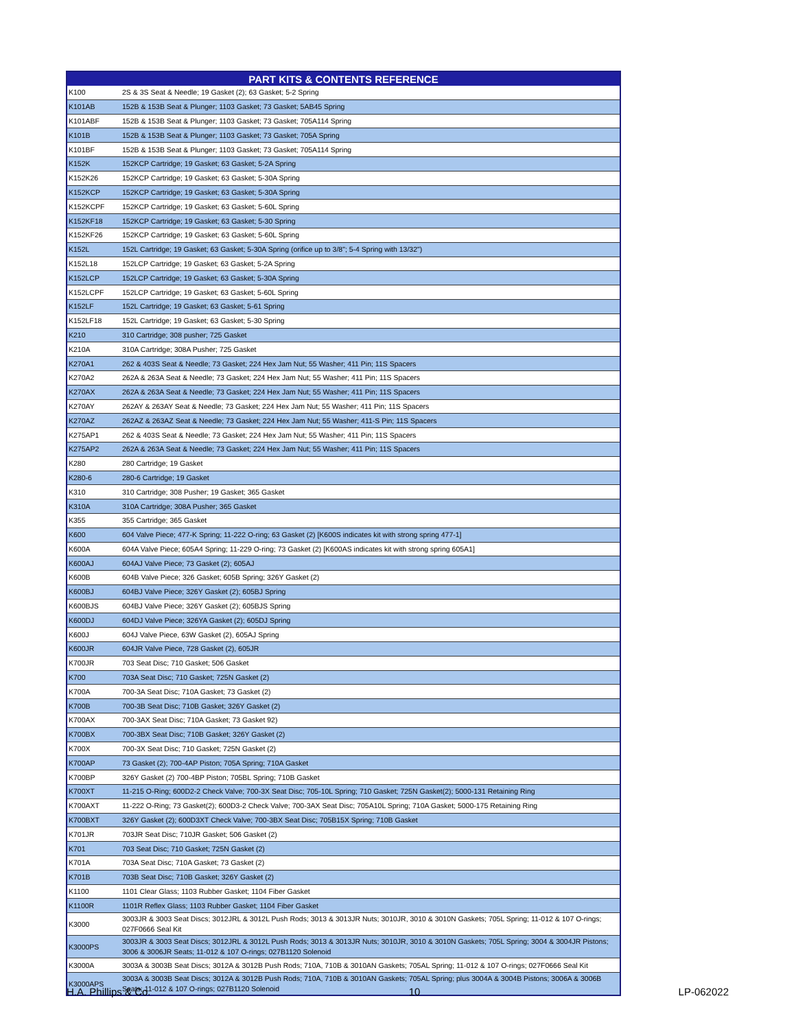| PART KITS & CONTENTS REFERENCE | |
| --- | --- |
| K100 | 2S & 3S Seat & Needle; 19 Gasket (2); 63 Gasket; 5-2 Spring |
| K101AB | 152B & 153B Seat & Plunger; 1103 Gasket; 73 Gasket; 5AB45 Spring |
| K101ABF | 152B & 153B Seat & Plunger; 1103 Gasket; 73 Gasket; 705A114 Spring |
| K101B | 152B & 153B Seat & Plunger; 1103 Gasket; 73 Gasket; 705A Spring |
| K101BF | 152B & 153B Seat & Plunger; 1103 Gasket; 73 Gasket; 705A114 Spring |
| K152K | 152KCP Cartridge; 19 Gasket; 63 Gasket; 5-2A Spring |
| K152K26 | 152KCP Cartridge; 19 Gasket; 63 Gasket; 5-30A Spring |
| K152KCP | 152KCP Cartridge; 19 Gasket; 63 Gasket; 5-30A Spring |
| K152KCPF | 152KCP Cartridge; 19 Gasket; 63 Gasket; 5-60L Spring |
| K152KF18 | 152KCP Cartridge; 19 Gasket; 63 Gasket; 5-30 Spring |
| K152KF26 | 152KCP Cartridge; 19 Gasket; 63 Gasket; 5-60L Spring |
| K152L | 152L Cartridge; 19 Gasket; 63 Gasket; 5-30A Spring (orifice up to 3/8"; 5-4 Spring with 13/32") |
| K152L18 | 152LCP Cartridge; 19 Gasket; 63 Gasket; 5-2A Spring |
| K152LCP | 152LCP Cartridge; 19 Gasket; 63 Gasket; 5-30A Spring |
| K152LCPF | 152LCP Cartridge; 19 Gasket; 63 Gasket; 5-60L Spring |
| K152LF | 152L Cartridge; 19 Gasket; 63 Gasket; 5-61 Spring |
| K152LF18 | 152L Cartridge; 19 Gasket; 63 Gasket; 5-30 Spring |
| K210 | 310 Cartridge; 308 pusher; 725 Gasket |
| K210A | 310A Cartridge; 308A Pusher; 725 Gasket |
| K270A1 | 262 & 403S Seat & Needle; 73 Gasket; 224 Hex Jam Nut; 55 Washer; 411 Pin; 11S Spacers |
| K270A2 | 262A & 263A Seat & Needle; 73 Gasket; 224 Hex Jam Nut; 55 Washer; 411 Pin; 11S Spacers |
| K270AX | 262A & 263A Seat & Needle; 73 Gasket; 224 Hex Jam Nut; 55 Washer; 411 Pin; 11S Spacers |
| K270AY | 262AY & 263AY Seat & Needle; 73 Gasket; 224 Hex Jam Nut; 55 Washer; 411 Pin; 11S Spacers |
| K270AZ | 262AZ & 263AZ Seat & Needle; 73 Gasket; 224 Hex Jam Nut; 55 Washer; 411-S Pin; 11S Spacers |
| K275AP1 | 262 & 403S Seat & Needle; 73 Gasket; 224 Hex Jam Nut; 55 Washer; 411 Pin; 11S Spacers |
| K275AP2 | 262A & 263A Seat & Needle; 73 Gasket; 224 Hex Jam Nut; 55 Washer; 411 Pin; 11S Spacers |
| K280 | 280 Cartridge; 19 Gasket |
| K280-6 | 280-6 Cartridge; 19 Gasket |
| K310 | 310 Cartridge; 308 Pusher; 19 Gasket; 365 Gasket |
| K310A | 310A Cartridge; 308A Pusher; 365 Gasket |
| K355 | 355 Cartridge; 365 Gasket |
| K600 | 604 Valve Piece; 477-K Spring; 11-222 O-ring; 63 Gasket (2) [K600S indicates kit with strong spring 477-1] |
| K600A | 604A Valve Piece; 605A4 Spring; 11-229 O-ring; 73 Gasket (2) [K600AS indicates kit with strong spring 605A1] |
| K600AJ | 604AJ Valve Piece; 73 Gasket (2); 605AJ |
| K600B | 604B Valve Piece; 326 Gasket; 605B Spring; 326Y Gasket (2) |
| K600BJ | 604BJ Valve Piece; 326Y Gasket (2); 605BJ Spring |
| K600BJS | 604BJ Valve Piece; 326Y Gasket (2); 605BJS Spring |
| K600DJ | 604DJ Valve Piece; 326YA Gasket (2); 605DJ Spring |
| K600J | 604J Valve Piece, 63W Gasket (2), 605AJ Spring |
| K600JR | 604JR Valve Piece, 728 Gasket (2), 605JR |
| K700JR | 703 Seat Disc; 710 Gasket; 506 Gasket |
| K700 | 703A Seat Disc; 710 Gasket; 725N Gasket (2) |
| K700A | 700-3A Seat Disc; 710A Gasket; 73 Gasket (2) |
| K700B | 700-3B Seat Disc; 710B Gasket; 326Y Gasket (2) |
| K700AX | 700-3AX Seat Disc; 710A Gasket; 73 Gasket 92) |
| K700BX | 700-3BX Seat Disc; 710B Gasket; 326Y Gasket (2) |
| K700X | 700-3X Seat Disc; 710 Gasket; 725N Gasket (2) |
| K700AP | 73 Gasket (2); 700-4AP Piston; 705A Spring; 710A Gasket |
| K700BP | 326Y Gasket (2) 700-4BP Piston; 705BL Spring; 710B Gasket |
| K700XT | 11-215 O-Ring; 600D2-2 Check Valve; 700-3X Seat Disc; 705-10L Spring; 710 Gasket; 725N Gasket(2); 5000-131 Retaining Ring |
| K700AXT | 11-222 O-Ring; 73 Gasket(2); 600D3-2 Check Valve; 700-3AX Seat Disc; 705A10L Spring; 710A Gasket; 5000-175 Retaining Ring |
| K700BXT | 326Y Gasket (2); 600D3XT Check Valve; 700-3BX Seat Disc; 705B15X Spring; 710B Gasket |
| K701JR | 703JR Seat Disc; 710JR Gasket; 506 Gasket (2) |
| K701 | 703 Seat Disc; 710 Gasket; 725N Gasket (2) |
| K701A | 703A Seat Disc; 710A Gasket; 73 Gasket (2) |
| K701B | 703B Seat Disc; 710B Gasket; 326Y Gasket (2) |
| K1100 | 1101 Clear Glass; 1103 Rubber Gasket; 1104 Fiber Gasket |
| K1100R | 1101R Reflex Glass; 1103 Rubber Gasket; 1104 Fiber Gasket |
| K3000 | 3003JR & 3003 Seat Discs; 3012JRL & 3012L Push Rods; 3013 & 3013JR Nuts; 3010JR, 3010 & 3010N Gaskets; 705L Spring; 11-012 & 107 O-rings; 027F0666 Seal Kit |
| K3000PS | 3003JR & 3003 Seat Discs; 3012JRL & 3012L Push Rods; 3013 & 3013JR Nuts; 3010JR, 3010 & 3010N Gaskets; 705L Spring; 3004 & 3004JR Pistons; 3006 & 3006JR Seats; 11-012 & 107 O-rings; 027B1120 Solenoid |
| K3000A | 3003A & 3003B Seat Discs; 3012A & 3012B Push Rods; 710A, 710B & 3010AN Gaskets; 705AL Spring; 11-012 & 107 O-rings; 027F0666 Seal Kit |
| K3000APS | 3003A & 3003B Seat Discs; 3012A & 3012B Push Rods; 710A, 710B & 3010AN Gaskets; 705AL Spring; plus 3004A & 3004B Pistons; 3006A & 3006B Seats; 11-012 & 107 O-rings; 027B1120 Solenoid |
H.A. Phillips & Co. 10 LP-062022